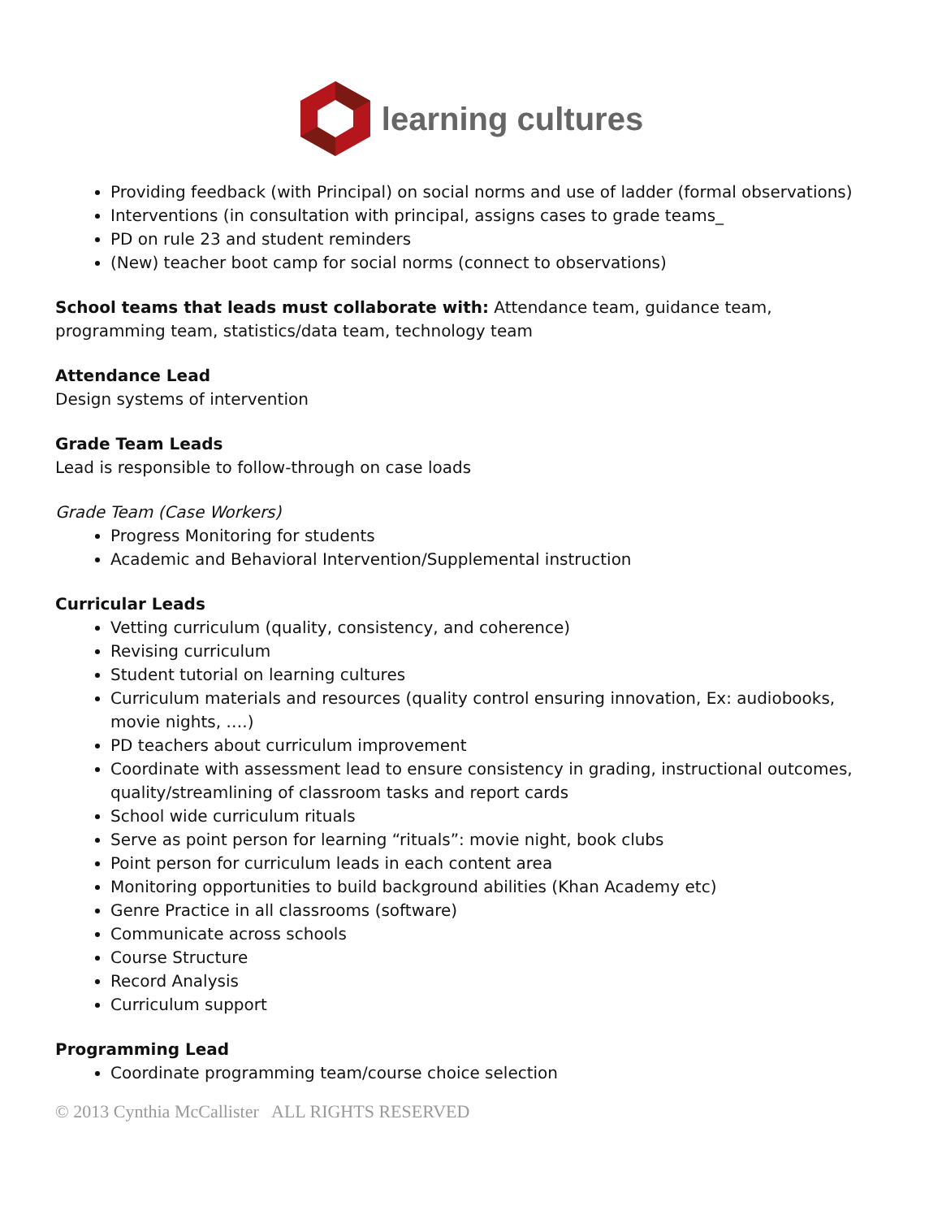learning cultures
Providing feedback (with Principal) on social norms and use of ladder (formal observations)
Interventions (in consultation with principal, assigns cases to grade teams_
PD on rule 23 and student reminders
(New) teacher boot camp for social norms (connect to observations)
School teams that leads must collaborate with: Attendance team, guidance team, programming team, statistics/data team, technology team
Attendance Lead
Design systems of intervention
Grade Team Leads
Lead is responsible to follow-through on case loads
Grade Team (Case Workers)
Progress Monitoring for students
Academic and Behavioral Intervention/Supplemental instruction
Curricular Leads
Vetting curriculum (quality, consistency, and coherence)
Revising curriculum
Student tutorial on learning cultures
Curriculum materials and resources (quality control ensuring innovation, Ex: audiobooks, movie nights, ….)
PD teachers about curriculum improvement
Coordinate with assessment lead to ensure consistency in grading, instructional outcomes, quality/streamlining of classroom tasks and report cards
School wide curriculum rituals
Serve as point person for learning “rituals”: movie night, book clubs
Point person for curriculum leads in each content area
Monitoring opportunities to build background abilities (Khan Academy etc)
Genre Practice in all classrooms (software)
Communicate across schools
Course Structure
Record Analysis
Curriculum support
Programming Lead
Coordinate programming team/course choice selection
© 2013 Cynthia McCallister ALL RIGHTS RESERVED